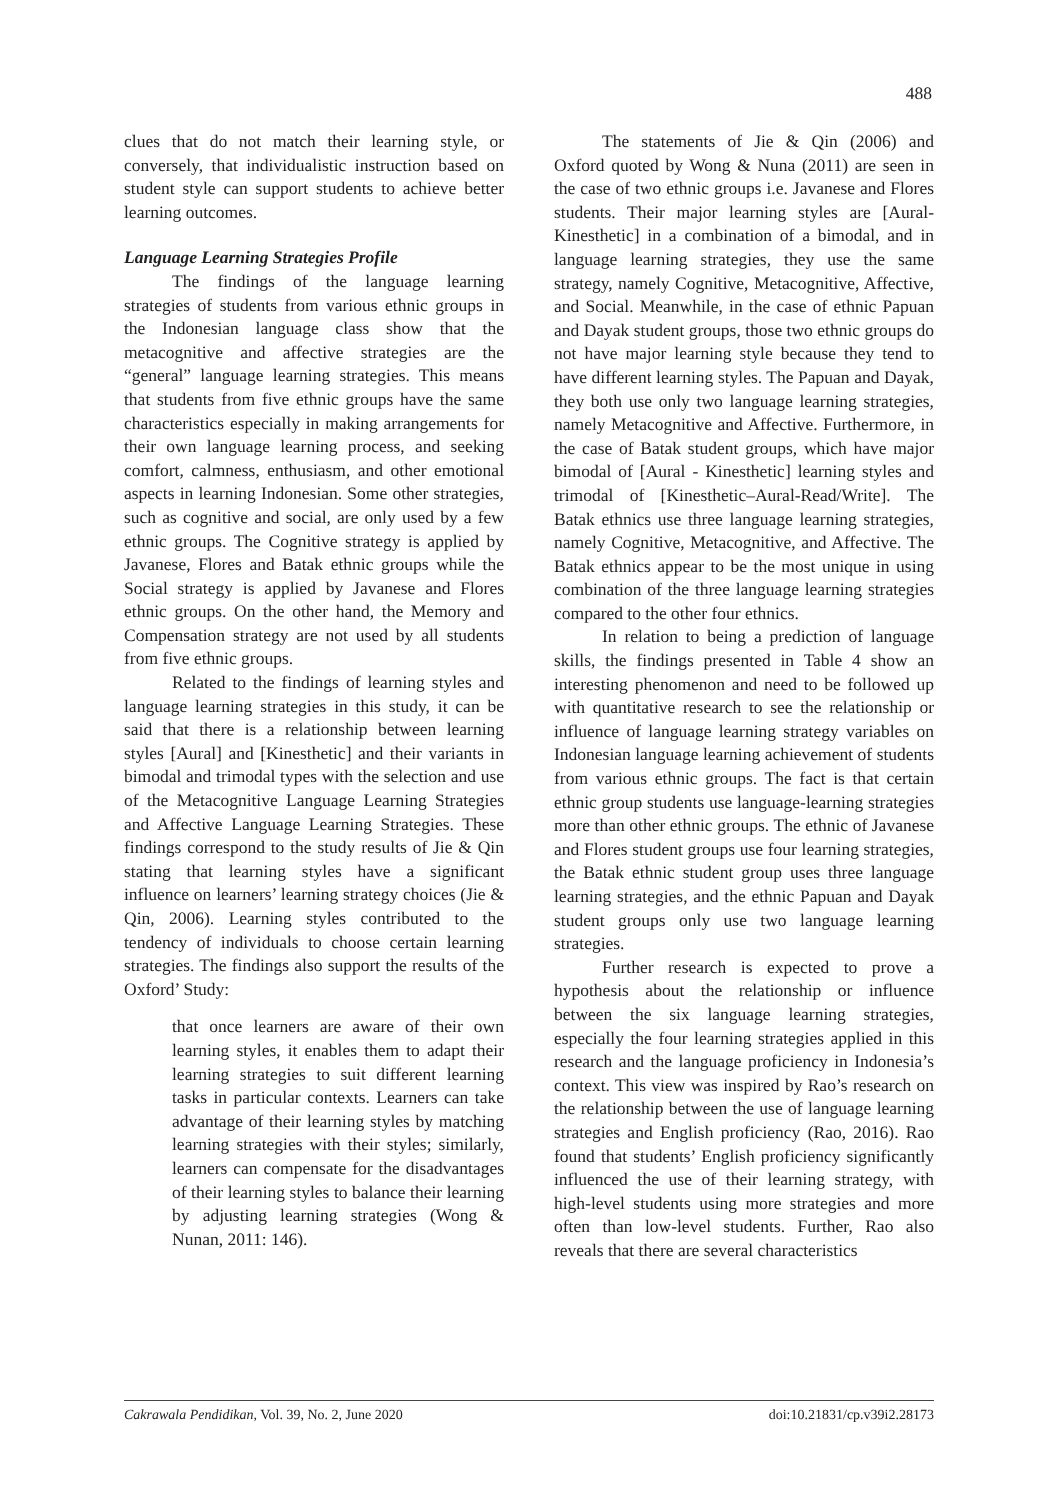488
clues that do not match their learning style, or conversely, that individualistic instruction based on student style can support students to achieve better learning outcomes.
Language Learning Strategies Profile
The findings of the language learning strategies of students from various ethnic groups in the Indonesian language class show that the metacognitive and affective strategies are the “general” language learning strategies. This means that students from five ethnic groups have the same characteristics especially in making arrangements for their own language learning process, and seeking comfort, calmness, enthusiasm, and other emotional aspects in learning Indonesian. Some other strategies, such as cognitive and social, are only used by a few ethnic groups. The Cognitive strategy is applied by Javanese, Flores and Batak ethnic groups while the Social strategy is applied by Javanese and Flores ethnic groups. On the other hand, the Memory and Compensation strategy are not used by all students from five ethnic groups.
Related to the findings of learning styles and language learning strategies in this study, it can be said that there is a relationship between learning styles [Aural] and [Kinesthetic] and their variants in bimodal and trimodal types with the selection and use of the Metacognitive Language Learning Strategies and Affective Language Learning Strategies. These findings correspond to the study results of Jie & Qin stating that learning styles have a significant influence on learners’ learning strategy choices (Jie & Qin, 2006). Learning styles contributed to the tendency of individuals to choose certain learning strategies. The findings also support the results of the Oxford’ Study:
that once learners are aware of their own learning styles, it enables them to adapt their learning strategies to suit different learning tasks in particular contexts. Learners can take advantage of their learning styles by matching learning strategies with their styles; similarly, learners can compensate for the disadvantages of their learning styles to balance their learning by adjusting learning strategies (Wong & Nunan, 2011: 146).
The statements of Jie & Qin (2006) and Oxford quoted by Wong & Nuna (2011) are seen in the case of two ethnic groups i.e. Javanese and Flores students. Their major learning styles are [Aural-Kinesthetic] in a combination of a bimodal, and in language learning strategies, they use the same strategy, namely Cognitive, Metacognitive, Affective, and Social. Meanwhile, in the case of ethnic Papuan and Dayak student groups, those two ethnic groups do not have major learning style because they tend to have different learning styles. The Papuan and Dayak, they both use only two language learning strategies, namely Metacognitive and Affective. Furthermore, in the case of Batak student groups, which have major bimodal of [Aural - Kinesthetic] learning styles and trimodal of [Kinesthetic–Aural-Read/Write]. The Batak ethnics use three language learning strategies, namely Cognitive, Metacognitive, and Affective. The Batak ethnics appear to be the most unique in using combination of the three language learning strategies compared to the other four ethnics.
In relation to being a prediction of language skills, the findings presented in Table 4 show an interesting phenomenon and need to be followed up with quantitative research to see the relationship or influence of language learning strategy variables on Indonesian language learning achievement of students from various ethnic groups. The fact is that certain ethnic group students use language-learning strategies more than other ethnic groups. The ethnic of Javanese and Flores student groups use four learning strategies, the Batak ethnic student group uses three language learning strategies, and the ethnic Papuan and Dayak student groups only use two language learning strategies.
Further research is expected to prove a hypothesis about the relationship or influence between the six language learning strategies, especially the four learning strategies applied in this research and the language proficiency in Indonesia’s context. This view was inspired by Rao’s research on the relationship between the use of language learning strategies and English proficiency (Rao, 2016). Rao found that students’ English proficiency significantly influenced the use of their learning strategy, with high-level students using more strategies and more often than low-level students. Further, Rao also reveals that there are several characteristics
Cakrawala Pendidikan, Vol. 39, No. 2, June 2020 doi:10.21831/cp.v39i2.28173